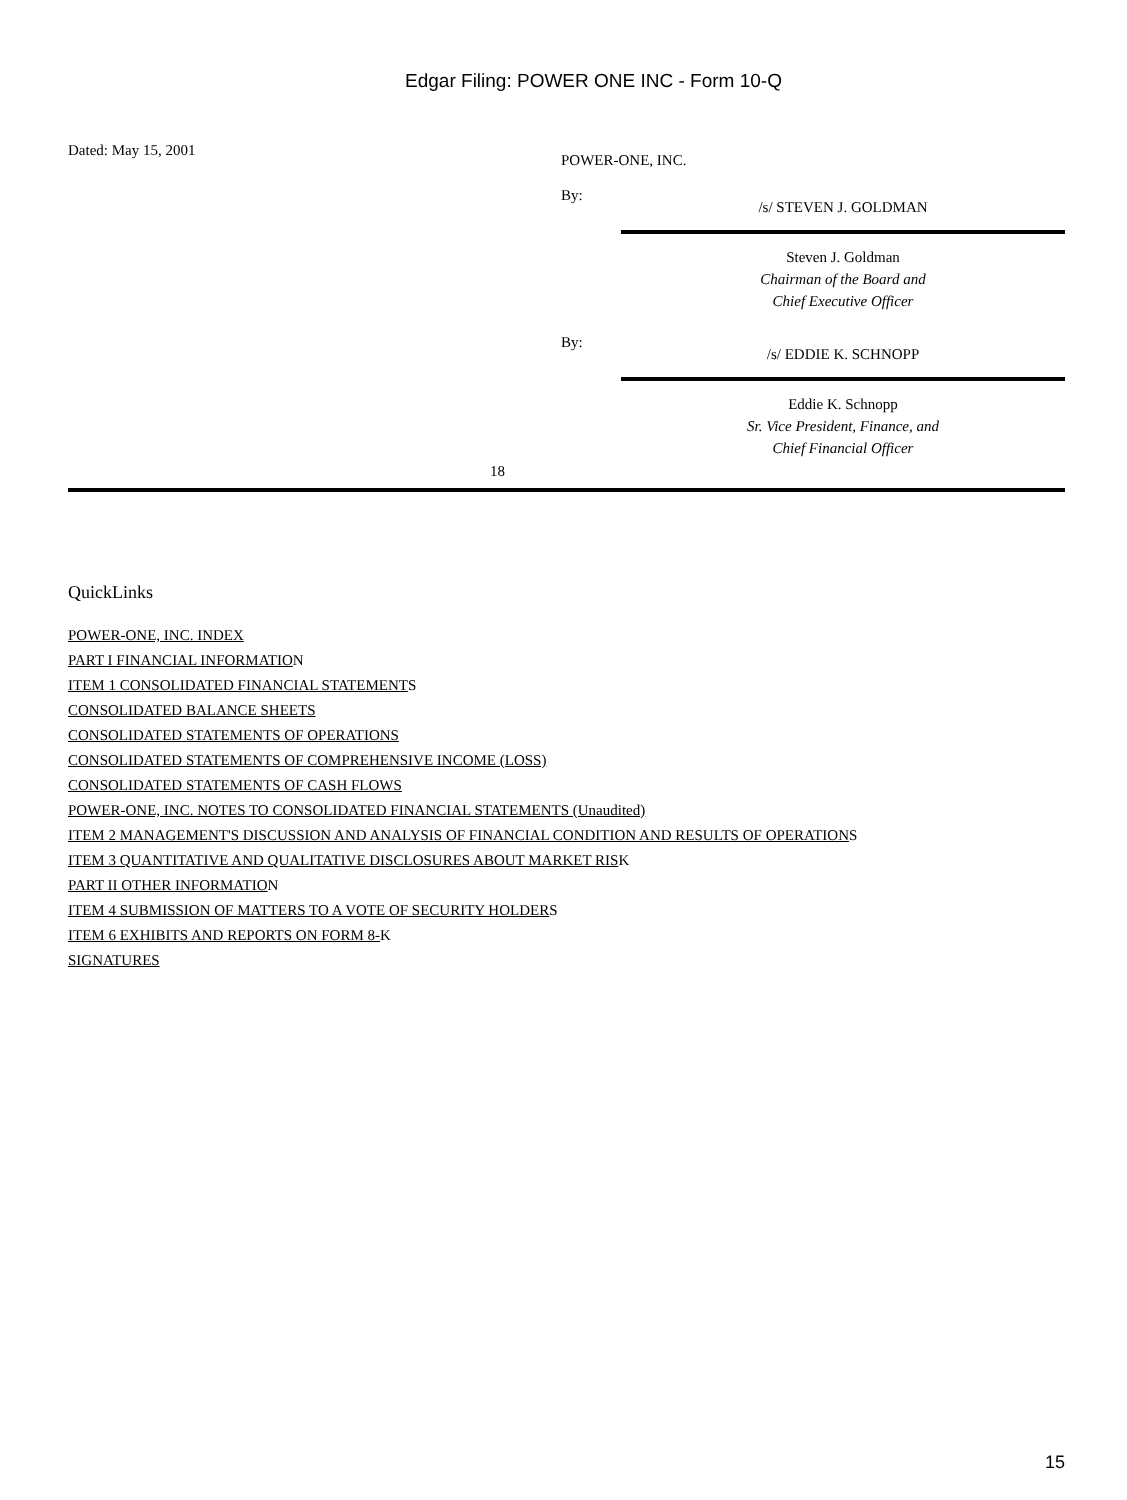Edgar Filing: POWER ONE INC - Form 10-Q
Dated: May 15, 2001
POWER-ONE, INC.
By:
/s/ STEVEN J. GOLDMAN
Steven J. Goldman
Chairman of the Board and
Chief Executive Officer
By:
/s/ EDDIE K. SCHNOPP
Eddie K. Schnopp
Sr. Vice President, Finance, and
Chief Financial Officer
18
QuickLinks
POWER-ONE, INC. INDEX
PART I FINANCIAL INFORMATION
ITEM 1 CONSOLIDATED FINANCIAL STATEMENTS
CONSOLIDATED BALANCE SHEETS
CONSOLIDATED STATEMENTS OF OPERATIONS
CONSOLIDATED STATEMENTS OF COMPREHENSIVE INCOME (LOSS)
CONSOLIDATED STATEMENTS OF CASH FLOWS
POWER-ONE, INC. NOTES TO CONSOLIDATED FINANCIAL STATEMENTS (Unaudited)
ITEM 2 MANAGEMENT'S DISCUSSION AND ANALYSIS OF FINANCIAL CONDITION AND RESULTS OF OPERATIONS
ITEM 3 QUANTITATIVE AND QUALITATIVE DISCLOSURES ABOUT MARKET RISK
PART II OTHER INFORMATION
ITEM 4 SUBMISSION OF MATTERS TO A VOTE OF SECURITY HOLDERS
ITEM 6 EXHIBITS AND REPORTS ON FORM 8-K
SIGNATURES
15